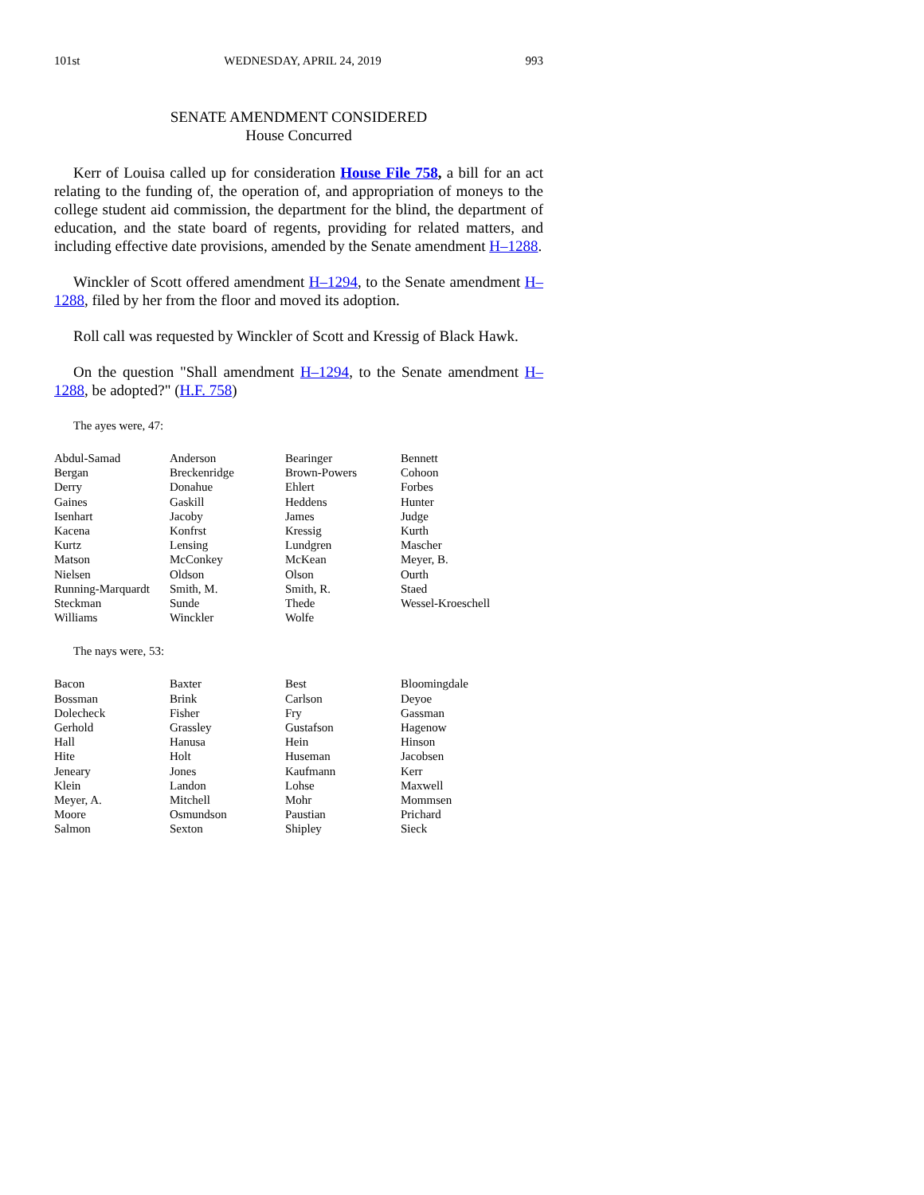101st WEDNESDAY, APRIL 24, 2019 993
SENATE AMENDMENT CONSIDERED
House Concurred
Kerr of Louisa called up for consideration House File 758, a bill for an act relating to the funding of, the operation of, and appropriation of moneys to the college student aid commission, the department for the blind, the department of education, and the state board of regents, providing for related matters, and including effective date provisions, amended by the Senate amendment H–1288.
Winckler of Scott offered amendment H–1294, to the Senate amendment H–1288, filed by her from the floor and moved its adoption.
Roll call was requested by Winckler of Scott and Kressig of Black Hawk.
On the question "Shall amendment H–1294, to the Senate amendment H–1288, be adopted?" (H.F. 758)
The ayes were, 47:
| Abdul-Samad | Anderson | Bearinger | Bennett |
| Bergan | Breckenridge | Brown-Powers | Cohoon |
| Derry | Donahue | Ehlert | Forbes |
| Gaines | Gaskill | Heddens | Hunter |
| Isenhart | Jacoby | James | Judge |
| Kacena | Konfrst | Kressig | Kurth |
| Kurtz | Lensing | Lundgren | Mascher |
| Matson | McConkey | McKean | Meyer, B. |
| Nielsen | Oldson | Olson | Ourth |
| Running-Marquardt | Smith, M. | Smith, R. | Staed |
| Steckman | Sunde | Thede | Wessel-Kroeschell |
| Williams | Winckler | Wolfe | |
The nays were, 53:
| Bacon | Baxter | Best | Bloomingdale |
| Bossman | Brink | Carlson | Deyoe |
| Dolecheck | Fisher | Fry | Gassman |
| Gerhold | Grassley | Gustafson | Hagenow |
| Hall | Hanusa | Hein | Hinson |
| Hite | Holt | Huseman | Jacobsen |
| Jeneary | Jones | Kaufmann | Kerr |
| Klein | Landon | Lohse | Maxwell |
| Meyer, A. | Mitchell | Mohr | Mommsen |
| Moore | Osmundson | Paustian | Prichard |
| Salmon | Sexton | Shipley | Sieck |